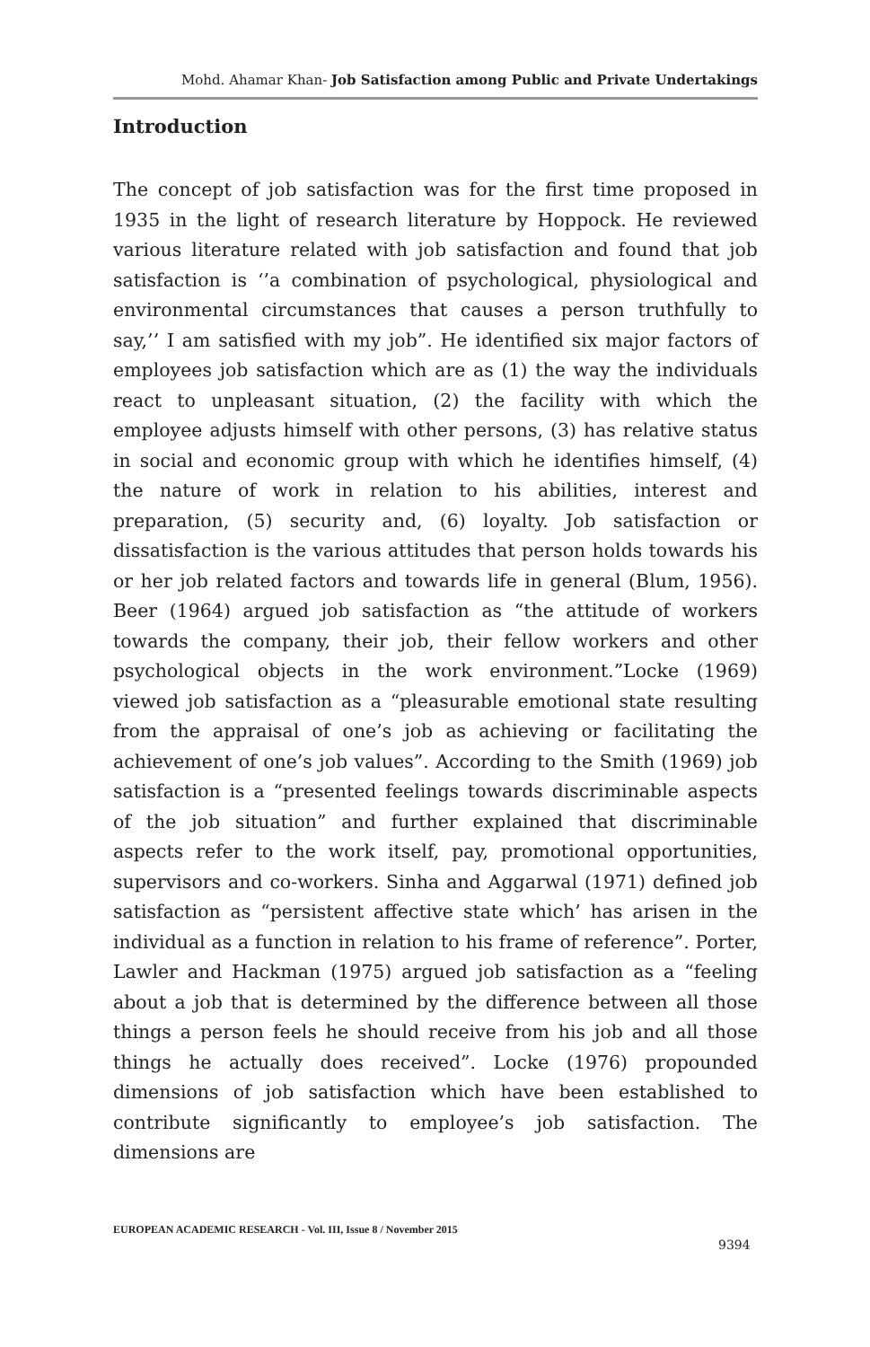Mohd. Ahamar Khan- Job Satisfaction among Public and Private Undertakings
Introduction
The concept of job satisfaction was for the first time proposed in 1935 in the light of research literature by Hoppock. He reviewed various literature related with job satisfaction and found that job satisfaction is ‘’a combination of psychological, physiological and environmental circumstances that causes a person truthfully to say,’’ I am satisfied with my job”. He identified six major factors of employees job satisfaction which are as (1) the way the individuals react to unpleasant situation, (2) the facility with which the employee adjusts himself with other persons, (3) has relative status in social and economic group with which he identifies himself, (4) the nature of work in relation to his abilities, interest and preparation, (5) security and, (6) loyalty. Job satisfaction or dissatisfaction is the various attitudes that person holds towards his or her job related factors and towards life in general (Blum, 1956). Beer (1964) argued job satisfaction as “the attitude of workers towards the company, their job, their fellow workers and other psychological objects in the work environment.”Locke (1969) viewed job satisfaction as a “pleasurable emotional state resulting from the appraisal of one’s job as achieving or facilitating the achievement of one’s job values”. According to the Smith (1969) job satisfaction is a “presented feelings towards discriminable aspects of the job situation” and further explained that discriminable aspects refer to the work itself, pay, promotional opportunities, supervisors and co-workers. Sinha and Aggarwal (1971) defined job satisfaction as “persistent affective state which’ has arisen in the individual as a function in relation to his frame of reference”. Porter, Lawler and Hackman (1975) argued job satisfaction as a “feeling about a job that is determined by the difference between all those things a person feels he should receive from his job and all those things he actually does received”. Locke (1976) propounded dimensions of job satisfaction which have been established to contribute significantly to employee’s job satisfaction. The dimensions are
EUROPEAN ACADEMIC RESEARCH - Vol. III, Issue 8 / November 2015
9394